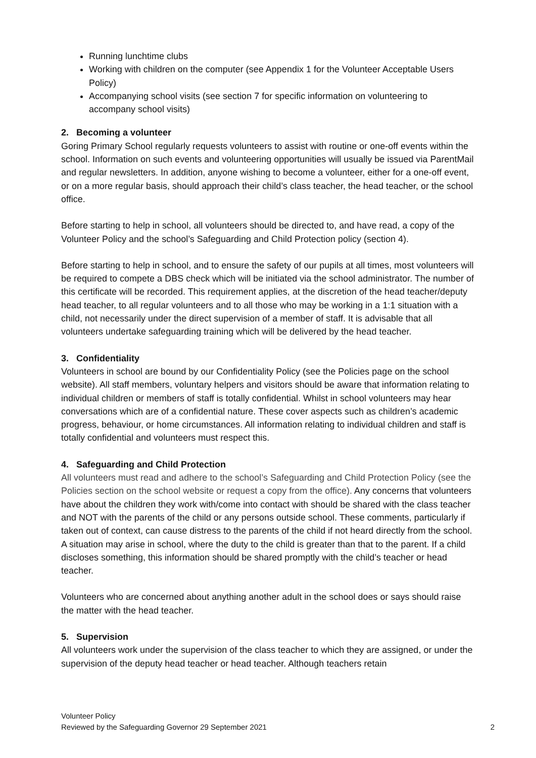Running lunchtime clubs
Working with children on the computer (see Appendix 1 for the Volunteer Acceptable Users Policy)
Accompanying school visits (see section 7 for specific information on volunteering to accompany school visits)
2. Becoming a volunteer
Goring Primary School regularly requests volunteers to assist with routine or one-off events within the school. Information on such events and volunteering opportunities will usually be issued via ParentMail and regular newsletters. In addition, anyone wishing to become a volunteer, either for a one-off event, or on a more regular basis, should approach their child’s class teacher, the head teacher, or the school office.
Before starting to help in school, all volunteers should be directed to, and have read, a copy of the Volunteer Policy and the school’s Safeguarding and Child Protection policy (section 4).
Before starting to help in school, and to ensure the safety of our pupils at all times, most volunteers will be required to compete a DBS check which will be initiated via the school administrator. The number of this certificate will be recorded. This requirement applies, at the discretion of the head teacher/deputy head teacher, to all regular volunteers and to all those who may be working in a 1:1 situation with a child, not necessarily under the direct supervision of a member of staff. It is advisable that all volunteers undertake safeguarding training which will be delivered by the head teacher.
3. Confidentiality
Volunteers in school are bound by our Confidentiality Policy (see the Policies page on the school website). All staff members, voluntary helpers and visitors should be aware that information relating to individual children or members of staff is totally confidential. Whilst in school volunteers may hear conversations which are of a confidential nature. These cover aspects such as children’s academic progress, behaviour, or home circumstances. All information relating to individual children and staff is totally confidential and volunteers must respect this.
4. Safeguarding and Child Protection
All volunteers must read and adhere to the school’s Safeguarding and Child Protection Policy (see the Policies section on the school website or request a copy from the office). Any concerns that volunteers have about the children they work with/come into contact with should be shared with the class teacher and NOT with the parents of the child or any persons outside school. These comments, particularly if taken out of context, can cause distress to the parents of the child if not heard directly from the school. A situation may arise in school, where the duty to the child is greater than that to the parent. If a child discloses something, this information should be shared promptly with the child’s teacher or head teacher.
Volunteers who are concerned about anything another adult in the school does or says should raise the matter with the head teacher.
5. Supervision
All volunteers work under the supervision of the class teacher to which they are assigned, or under the supervision of the deputy head teacher or head teacher. Although teachers retain
Volunteer Policy
Reviewed by the Safeguarding Governor 29 September 2021
2